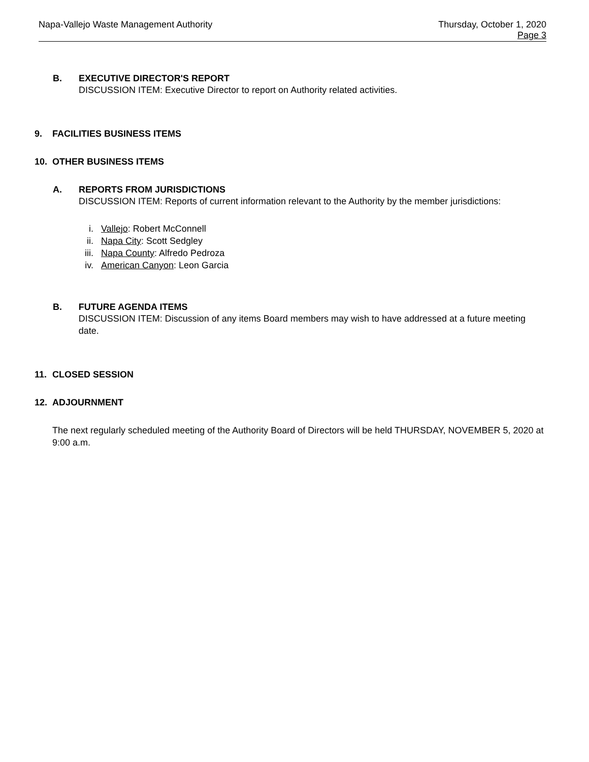Napa-Vallejo Waste Management Authority
Thursday, October 1, 2020
Page 3
B. EXECUTIVE DIRECTOR'S REPORT
DISCUSSION ITEM: Executive Director to report on Authority related activities.
9. FACILITIES BUSINESS ITEMS
10. OTHER BUSINESS ITEMS
A. REPORTS FROM JURISDICTIONS
DISCUSSION ITEM: Reports of current information relevant to the Authority by the member jurisdictions:
i. Vallejo: Robert McConnell
ii. Napa City: Scott Sedgley
iii. Napa County: Alfredo Pedroza
iv. American Canyon: Leon Garcia
B. FUTURE AGENDA ITEMS
DISCUSSION ITEM: Discussion of any items Board members may wish to have addressed at a future meeting date.
11. CLOSED SESSION
12. ADJOURNMENT
The next regularly scheduled meeting of the Authority Board of Directors will be held THURSDAY, NOVEMBER 5, 2020 at 9:00 a.m.